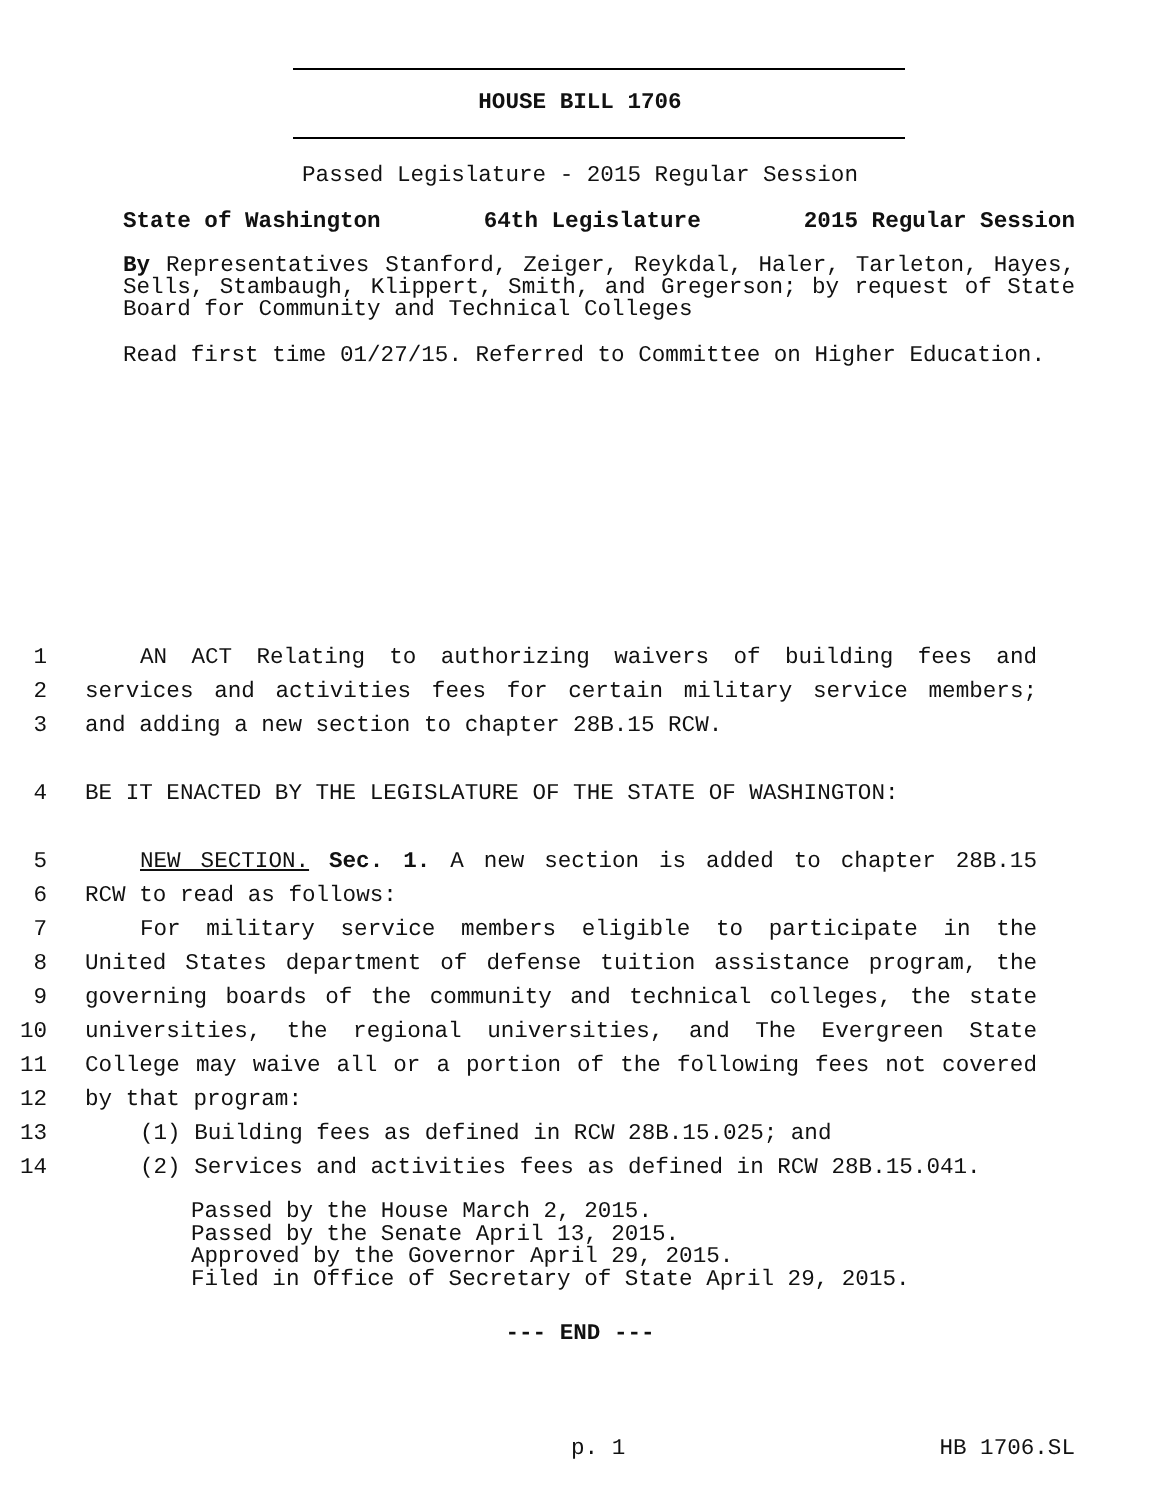HOUSE BILL 1706
Passed Legislature - 2015 Regular Session
State of Washington 64th Legislature 2015 Regular Session
By Representatives Stanford, Zeiger, Reykdal, Haler, Tarleton, Hayes, Sells, Stambaugh, Klippert, Smith, and Gregerson; by request of State Board for Community and Technical Colleges
Read first time 01/27/15. Referred to Committee on Higher Education.
1 AN ACT Relating to authorizing waivers of building fees and
2 services and activities fees for certain military service members;
3 and adding a new section to chapter 28B.15 RCW.
4 BE IT ENACTED BY THE LEGISLATURE OF THE STATE OF WASHINGTON:
5 NEW SECTION. Sec. 1. A new section is added to chapter 28B.15
6 RCW to read as follows:
7 For military service members eligible to participate in the
8 United States department of defense tuition assistance program, the
9 governing boards of the community and technical colleges, the state
10 universities, the regional universities, and The Evergreen State
11 College may waive all or a portion of the following fees not covered
12 by that program:
13 (1) Building fees as defined in RCW 28B.15.025; and
14 (2) Services and activities fees as defined in RCW 28B.15.041.
Passed by the House March 2, 2015.
Passed by the Senate April 13, 2015.
Approved by the Governor April 29, 2015.
Filed in Office of Secretary of State April 29, 2015.
--- END ---
p. 1 HB 1706.SL